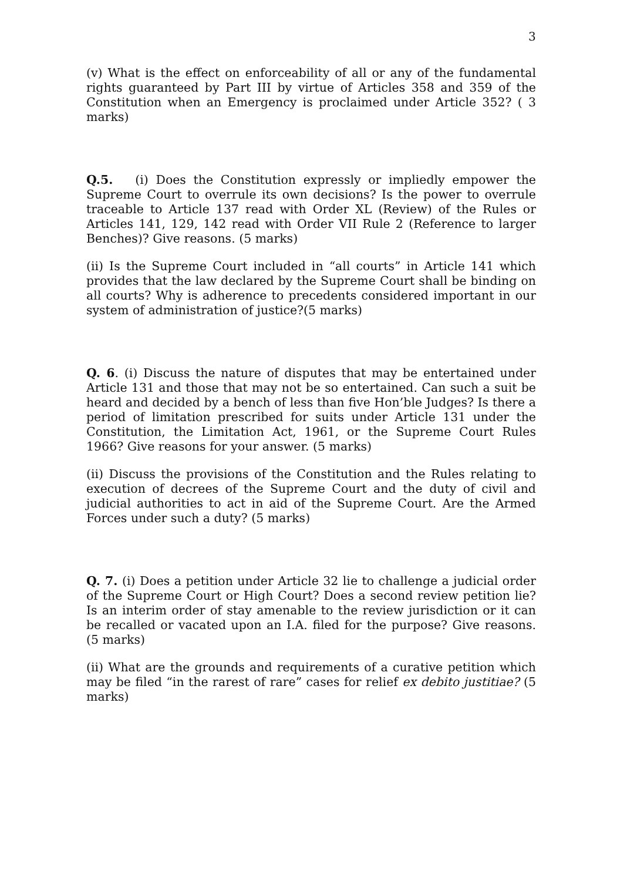3
(v) What is the effect on enforceability of all or any of the fundamental rights guaranteed by Part III by virtue of Articles 358 and 359 of the Constitution when an Emergency is proclaimed under Article 352? ( 3 marks)
Q.5. (i) Does the Constitution expressly or impliedly empower the Supreme Court to overrule its own decisions? Is the power to overrule traceable to Article 137 read with Order XL (Review) of the Rules or Articles 141, 129, 142 read with Order VII Rule 2 (Reference to larger Benches)? Give reasons. (5 marks)
(ii) Is the Supreme Court included in “all courts” in Article 141 which provides that the law declared by the Supreme Court shall be binding on all courts? Why is adherence to precedents considered important in our system of administration of justice?(5 marks)
Q. 6. (i) Discuss the nature of disputes that may be entertained under Article 131 and those that may not be so entertained. Can such a suit be heard and decided by a bench of less than five Hon’ble Judges? Is there a period of limitation prescribed for suits under Article 131 under the Constitution, the Limitation Act, 1961, or the Supreme Court Rules 1966? Give reasons for your answer. (5 marks)
(ii) Discuss the provisions of the Constitution and the Rules relating to execution of decrees of the Supreme Court and the duty of civil and judicial authorities to act in aid of the Supreme Court. Are the Armed Forces under such a duty? (5 marks)
Q. 7. (i) Does a petition under Article 32 lie to challenge a judicial order of the Supreme Court or High Court? Does a second review petition lie? Is an interim order of stay amenable to the review jurisdiction or it can be recalled or vacated upon an I.A. filed for the purpose? Give reasons. (5 marks)
(ii) What are the grounds and requirements of a curative petition which may be filed “in the rarest of rare” cases for relief ex debito justitiae? (5 marks)